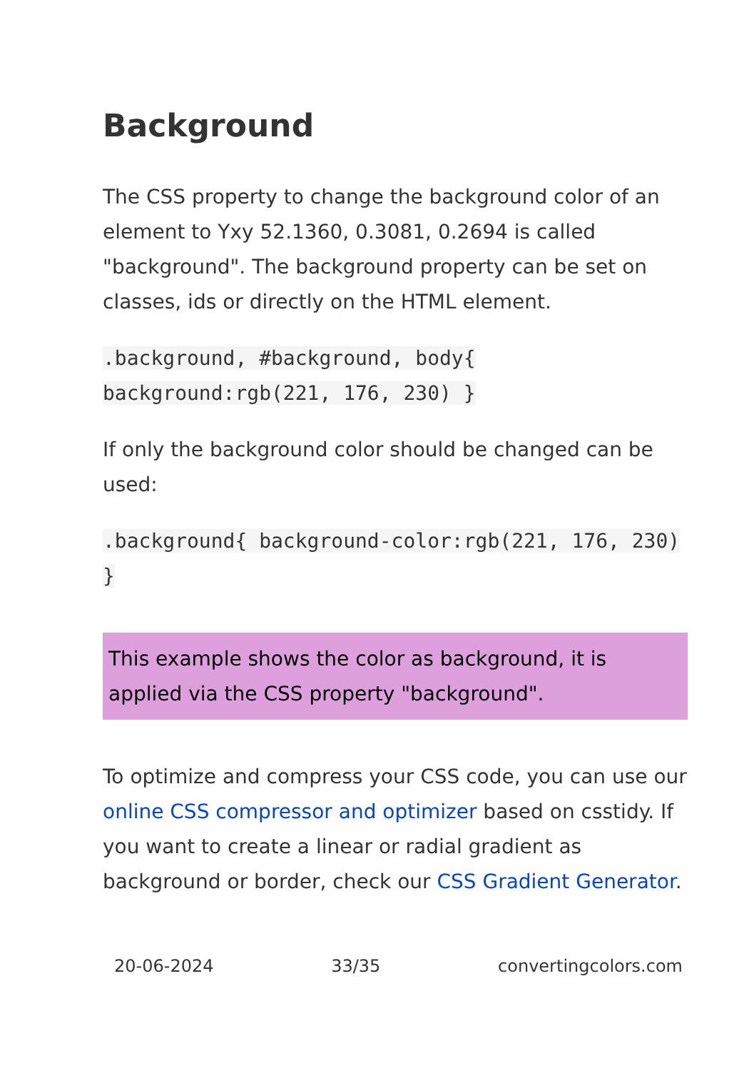Background
The CSS property to change the background color of an element to Yxy 52.1360, 0.3081, 0.2694 is called "background". The background property can be set on classes, ids or directly on the HTML element.
.background, #background, body{ background:rgb(221, 176, 230) }
If only the background color should be changed can be used:
.background{ background-color:rgb(221, 176, 230) }
This example shows the color as background, it is applied via the CSS property "background".
To optimize and compress your CSS code, you can use our online CSS compressor and optimizer based on csstidy. If you want to create a linear or radial gradient as background or border, check our CSS Gradient Generator.
20-06-2024 33/35 convertingcolors.com